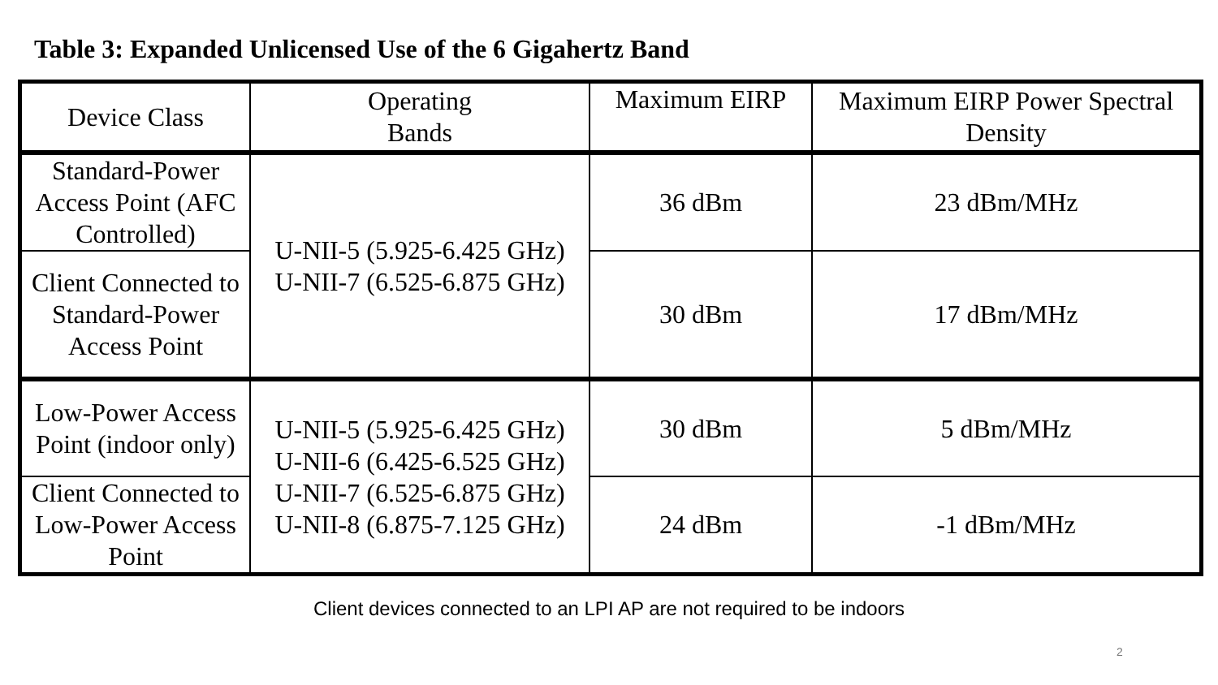Table 3: Expanded Unlicensed Use of the 6 Gigahertz Band
| Device Class | Operating Bands | Maximum EIRP | Maximum EIRP Power Spectral Density |
| --- | --- | --- | --- |
| Standard-Power Access Point (AFC Controlled) | U-NII-5 (5.925-6.425 GHz) U-NII-7 (6.525-6.875 GHz) | 36 dBm | 23 dBm/MHz |
| Client Connected to Standard-Power Access Point | | 30 dBm | 17 dBm/MHz |
| Low-Power Access Point (indoor only) | U-NII-5 (5.925-6.425 GHz) U-NII-6 (6.425-6.525 GHz) U-NII-7 (6.525-6.875 GHz) U-NII-8 (6.875-7.125 GHz) | 30 dBm | 5 dBm/MHz |
| Client Connected to Low-Power Access Point | | 24 dBm | -1 dBm/MHz |
Client devices connected to an LPI AP are not required to be indoors
2